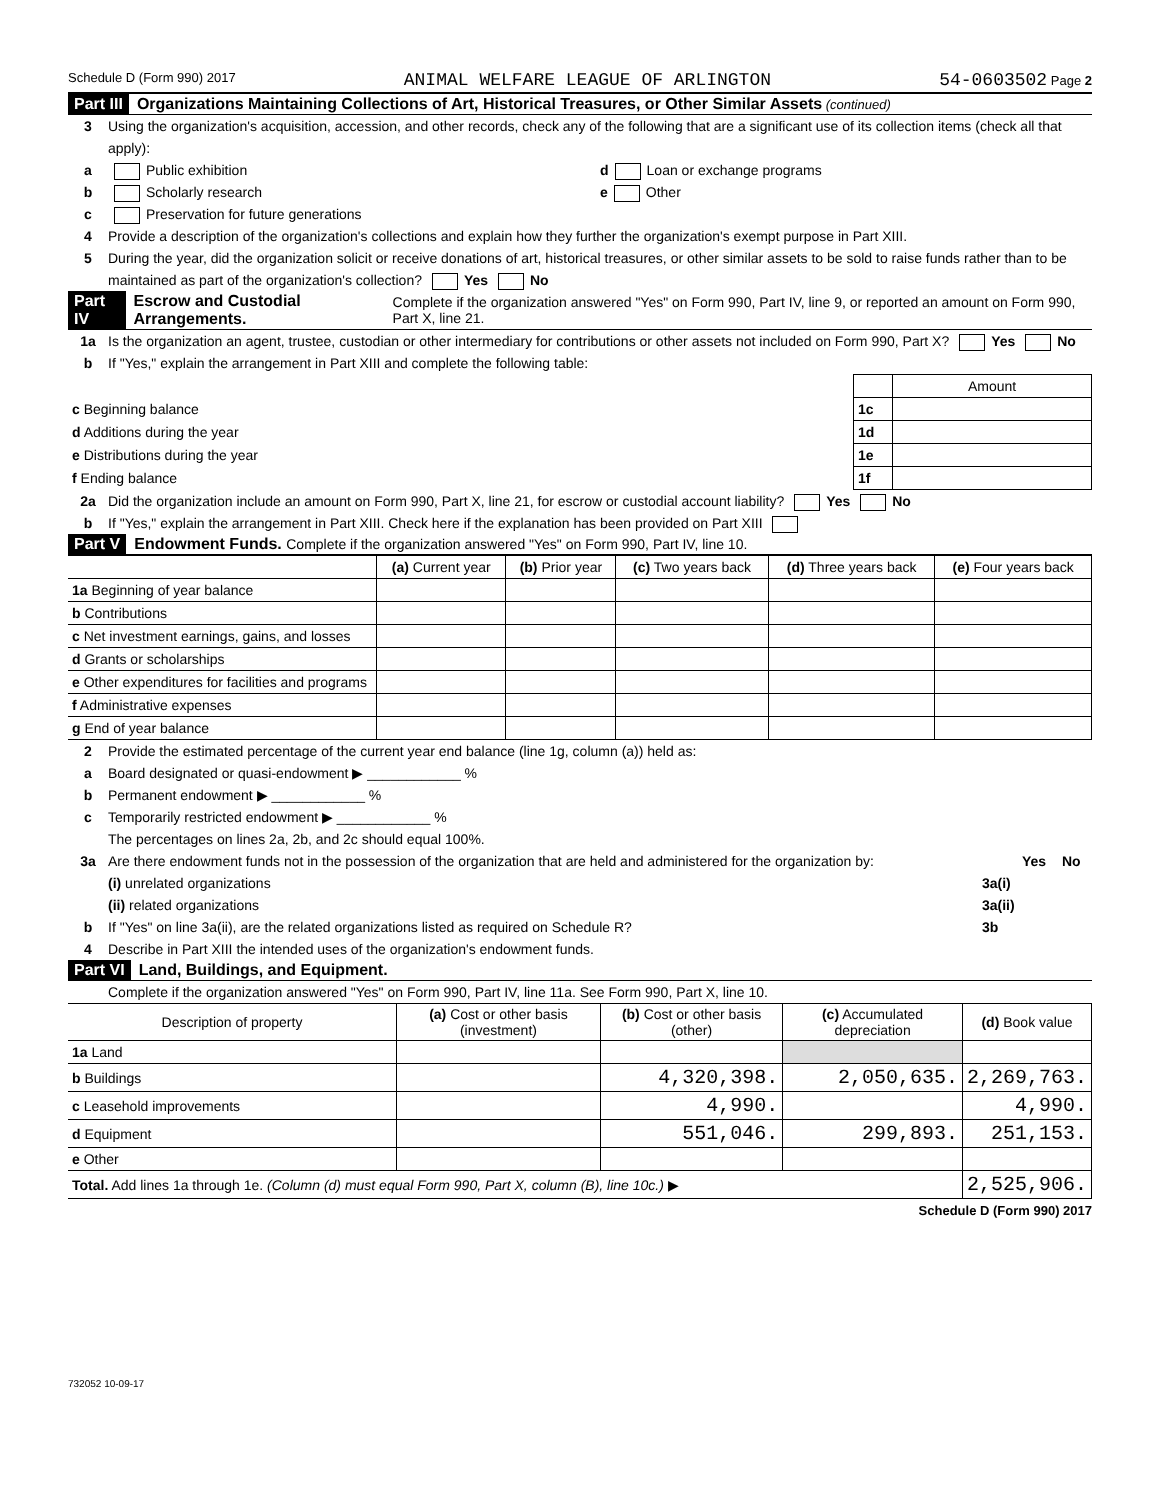Schedule D (Form 990) 2017 ANIMAL WELFARE LEAGUE OF ARLINGTON 54-0603502 Page 2
Part III Organizations Maintaining Collections of Art, Historical Treasures, or Other Similar Assets (continued)
3 Using the organization's acquisition, accession, and other records, check any of the following that are a significant use of its collection items (check all that apply):
a Public exhibition d Loan or exchange programs
b Scholarly research e Other
c Preservation for future generations
4 Provide a description of the organization's collections and explain how they further the organization's exempt purpose in Part XIII.
5 During the year, did the organization solicit or receive donations of art, historical treasures, or other similar assets to be sold to raise funds rather than to be maintained as part of the organization's collection? Yes No
Part IV Escrow and Custodial Arrangements. Complete if the organization answered "Yes" on Form 990, Part IV, line 9, or reported an amount on Form 990, Part X, line 21.
1a Is the organization an agent, trustee, custodian or other intermediary for contributions or other assets not included on Form 990, Part X? Yes No
b If "Yes," explain the arrangement in Part XIII and complete the following table:
| | | Amount |
| c Beginning balance | 1c | |
| d Additions during the year | 1d | |
| e Distributions during the year | 1e | |
| f Ending balance | 1f | |
2a Did the organization include an amount on Form 990, Part X, line 21, for escrow or custodial account liability? Yes No
b If "Yes," explain the arrangement in Part XIII. Check here if the explanation has been provided on Part XIII
Part V Endowment Funds. Complete if the organization answered "Yes" on Form 990, Part IV, line 10.
| | (a) Current year | (b) Prior year | (c) Two years back | (d) Three years back | (e) Four years back |
| --- | --- | --- | --- | --- | --- |
| 1a Beginning of year balance | | | | | |
| b Contributions | | | | | |
| c Net investment earnings, gains, and losses | | | | | |
| d Grants or scholarships | | | | | |
| e Other expenditures for facilities and programs | | | | | |
| f Administrative expenses | | | | | |
| g End of year balance | | | | | |
2 Provide the estimated percentage of the current year end balance (line 1g, column (a)) held as:
a Board designated or quasi-endowment ▶ ____________ %
b Permanent endowment ▶ ____________ %
c Temporarily restricted endowment ▶ ____________ %
The percentages on lines 2a, 2b, and 2c should equal 100%.
3a Are there endowment funds not in the possession of the organization that are held and administered for the organization by: Yes No
(i) unrelated organizations 3a(i)
(ii) related organizations 3a(ii)
b If "Yes" on line 3a(ii), are the related organizations listed as required on Schedule R? 3b
4 Describe in Part XIII the intended uses of the organization's endowment funds.
Part VI Land, Buildings, and Equipment.
Complete if the organization answered "Yes" on Form 990, Part IV, line 11a. See Form 990, Part X, line 10.
| Description of property | (a) Cost or other basis (investment) | (b) Cost or other basis (other) | (c) Accumulated depreciation | (d) Book value |
| --- | --- | --- | --- | --- |
| 1a Land | | | | |
| b Buildings | | 4,320,398. | 2,050,635. | 2,269,763. |
| c Leasehold improvements | | 4,990. | | 4,990. |
| d Equipment | | 551,046. | 299,893. | 251,153. |
| e Other | | | | |
| Total. Add lines 1a through 1e. (Column (d) must equal Form 990, Part X, column (B), line 10c.) ▶ | | | | 2,525,906. |
Schedule D (Form 990) 2017
732052 10-09-17